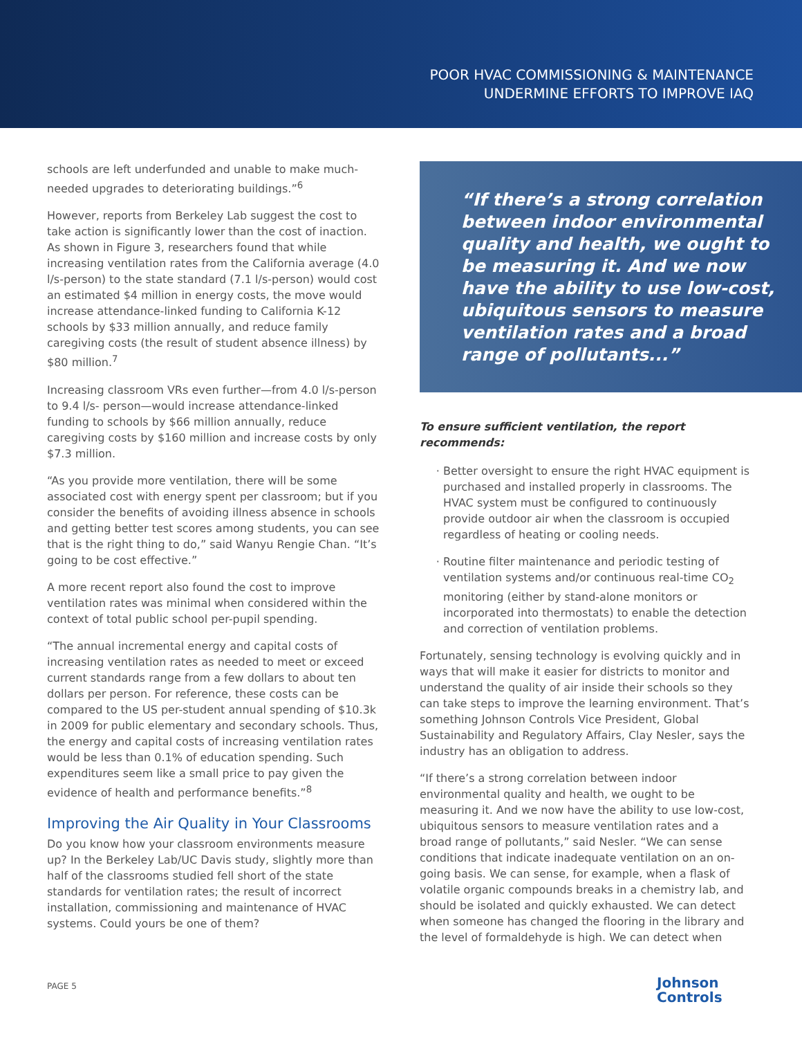POOR HVAC COMMISSIONING & MAINTENANCE
UNDERMINE EFFORTS TO IMPROVE IAQ
schools are left underfunded and unable to make much-needed upgrades to deteriorating buildings.”<sup>6</sup>
However, reports from Berkeley Lab suggest the cost to take action is significantly lower than the cost of inaction. As shown in Figure 3, researchers found that while increasing ventilation rates from the California average (4.0 l/s-person) to the state standard (7.1 l/s-person) would cost an estimated $4 million in energy costs, the move would increase attendance-linked funding to California K-12 schools by $33 million annually, and reduce family caregiving costs (the result of student absence illness) by $80 million.<sup>7</sup>
Increasing classroom VRs even further—from 4.0 l/s-person to 9.4 l/s- person—would increase attendance-linked funding to schools by $66 million annually, reduce caregiving costs by $160 million and increase costs by only $7.3 million.
“As you provide more ventilation, there will be some associated cost with energy spent per classroom; but if you consider the benefits of avoiding illness absence in schools and getting better test scores among students, you can see that is the right thing to do,” said Wanyu Rengie Chan. “It’s going to be cost effective.”
A more recent report also found the cost to improve ventilation rates was minimal when considered within the context of total public school per-pupil spending.
“The annual incremental energy and capital costs of increasing ventilation rates as needed to meet or exceed current standards range from a few dollars to about ten dollars per person. For reference, these costs can be compared to the US per-student annual spending of $10.3k in 2009 for public elementary and secondary schools. Thus, the energy and capital costs of increasing ventilation rates would be less than 0.1% of education spending. Such expenditures seem like a small price to pay given the evidence of health and performance benefits.”<sup>8</sup>
Improving the Air Quality in Your Classrooms
Do you know how your classroom environments measure up? In the Berkeley Lab/UC Davis study, slightly more than half of the classrooms studied fell short of the state standards for ventilation rates; the result of incorrect installation, commissioning and maintenance of HVAC systems. Could yours be one of them?
“If there’s a strong correlation between indoor environmental quality and health, we ought to be measuring it. And we now have the ability to use low-cost, ubiquitous sensors to measure ventilation rates and a broad range of pollutants...”
To ensure sufficient ventilation, the report recommends:
Better oversight to ensure the right HVAC equipment is purchased and installed properly in classrooms. The HVAC system must be configured to continuously provide outdoor air when the classroom is occupied regardless of heating or cooling needs.
Routine filter maintenance and periodic testing of ventilation systems and/or continuous real-time CO<sub>2</sub> monitoring (either by stand-alone monitors or incorporated into thermostats) to enable the detection and correction of ventilation problems.
Fortunately, sensing technology is evolving quickly and in ways that will make it easier for districts to monitor and understand the quality of air inside their schools so they can take steps to improve the learning environment. That’s something Johnson Controls Vice President, Global Sustainability and Regulatory Affairs, Clay Nesler, says the industry has an obligation to address.
“If there’s a strong correlation between indoor environmental quality and health, we ought to be measuring it. And we now have the ability to use low-cost, ubiquitous sensors to measure ventilation rates and a broad range of pollutants,” said Nesler. “We can sense conditions that indicate inadequate ventilation on an on-going basis. We can sense, for example, when a flask of volatile organic compounds breaks in a chemistry lab, and should be isolated and quickly exhausted. We can detect when someone has changed the flooring in the library and the level of formaldehyde is high. We can detect when
PAGE 5
Johnson
Controls